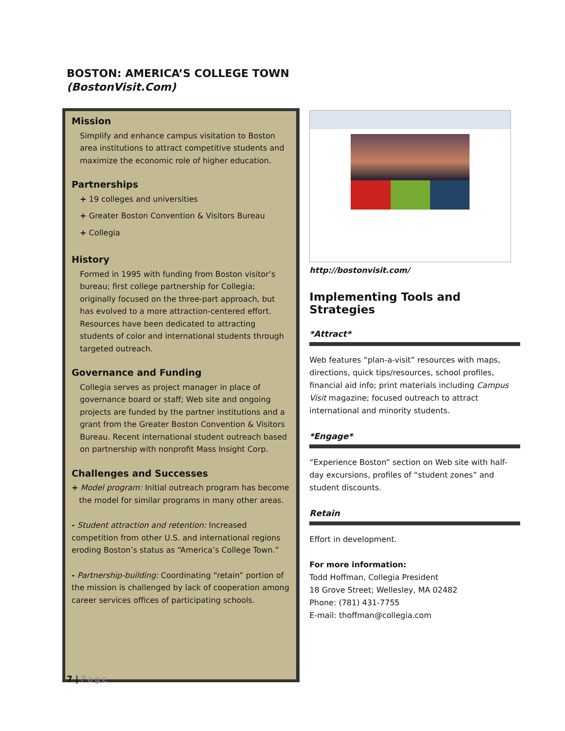BOSTON: AMERICA’S COLLEGE TOWN
(BostonVisit.Com)
Mission
Simplify and enhance campus visitation to Boston area institutions to attract competitive students and maximize the economic role of higher education.
Partnerships
+ 19 colleges and universities
+ Greater Boston Convention & Visitors Bureau
+ Collegia
History
Formed in 1995 with funding from Boston visitor’s bureau; first college partnership for Collegia; originally focused on the three-part approach, but has evolved to a more attraction-centered effort. Resources have been dedicated to attracting students of color and international students through targeted outreach.
Governance and Funding
Collegia serves as project manager in place of governance board or staff; Web site and ongoing projects are funded by the partner institutions and a grant from the Greater Boston Convention & Visitors Bureau. Recent international student outreach based on partnership with nonprofit Mass Insight Corp.
Challenges and Successes
+ Model program: Initial outreach program has become
the model for similar programs in many other areas.
- Student attraction and retention: Increased competition from other U.S. and international regions eroding Boston’s status as “America’s College Town.”
- Partnership-building: Coordinating “retain” portion of the mission is challenged by lack of cooperation among career services offices of participating schools.
http://bostonvisit.com/
Implementing Tools and Strategies
*Attract*
Web features “plan-a-visit” resources with maps, directions, quick tips/resources, school profiles, financial aid info; print materials including Campus Visit magazine; focused outreach to attract international and minority students.
*Engage*
“Experience Boston” section on Web site with half-day excursions, profiles of “student zones” and student discounts.
Retain
Effort in development.
For more information:
Todd Hoffman, Collegia President
18 Grove Street; Wellesley, MA 02482
Phone: (781) 431-7755
E-mail: thoffman@collegia.com
7 | Page